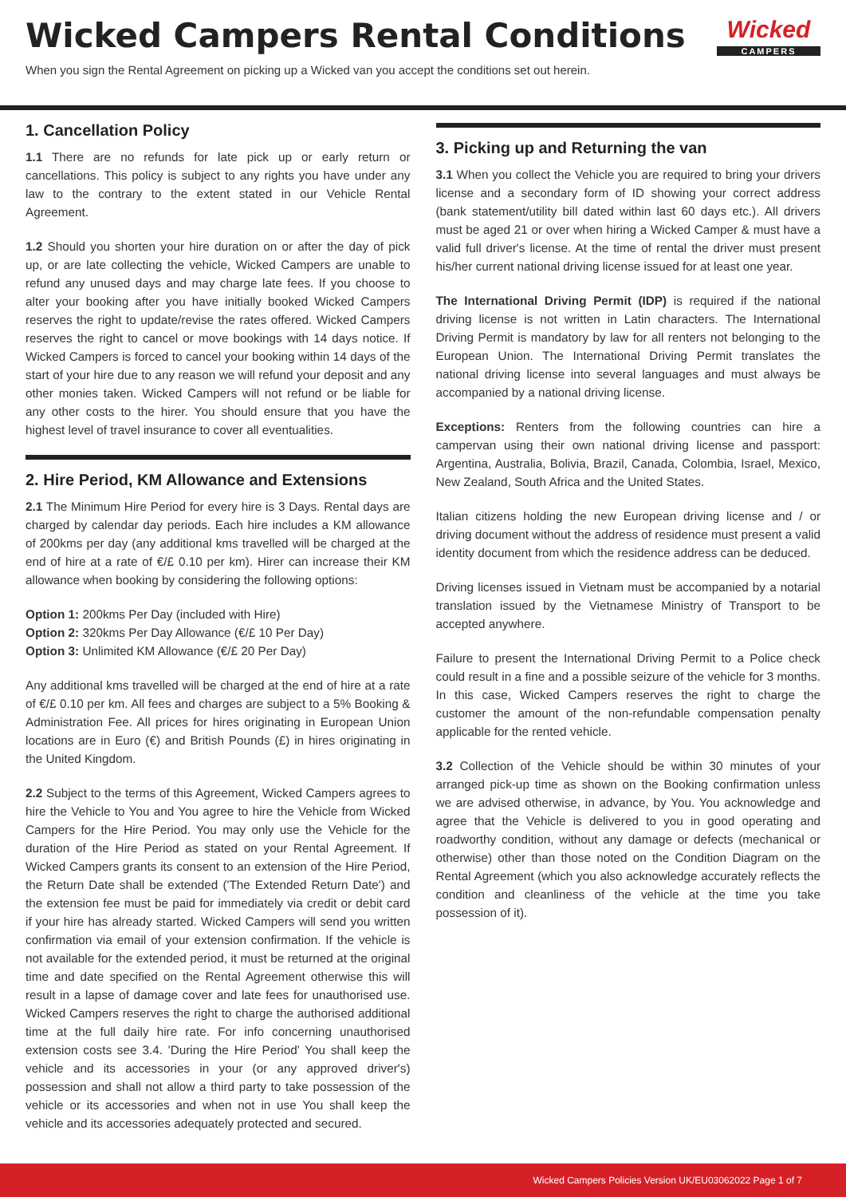Wicked Campers Rental Conditions
When you sign the Rental Agreement on picking up a Wicked van you accept the conditions set out herein.
Wicked
CAMPERS
1. Cancellation Policy
1.1 There are no refunds for late pick up or early return or cancellations. This policy is subject to any rights you have under any law to the contrary to the extent stated in our Vehicle Rental Agreement.
1.2 Should you shorten your hire duration on or after the day of pick up, or are late collecting the vehicle, Wicked Campers are unable to refund any unused days and may charge late fees. If you choose to alter your booking after you have initially booked Wicked Campers reserves the right to update/revise the rates offered. Wicked Campers reserves the right to cancel or move bookings with 14 days notice. If Wicked Campers is forced to cancel your booking within 14 days of the start of your hire due to any reason we will refund your deposit and any other monies taken. Wicked Campers will not refund or be liable for any other costs to the hirer. You should ensure that you have the highest level of travel insurance to cover all eventualities.
2. Hire Period, KM Allowance and Extensions
2.1 The Minimum Hire Period for every hire is 3 Days. Rental days are charged by calendar day periods. Each hire includes a KM allowance of 200kms per day (any additional kms travelled will be charged at the end of hire at a rate of €/£ 0.10 per km). Hirer can increase their KM allowance when booking by considering the following options:
Option 1: 200kms Per Day (included with Hire)
Option 2: 320kms Per Day Allowance (€/£ 10 Per Day)
Option 3: Unlimited KM Allowance (€/£ 20 Per Day)
Any additional kms travelled will be charged at the end of hire at a rate of €/£ 0.10 per km. All fees and charges are subject to a 5% Booking & Administration Fee. All prices for hires originating in European Union locations are in Euro (€) and British Pounds (£) in hires originating in the United Kingdom.
2.2 Subject to the terms of this Agreement, Wicked Campers agrees to hire the Vehicle to You and You agree to hire the Vehicle from Wicked Campers for the Hire Period. You may only use the Vehicle for the duration of the Hire Period as stated on your Rental Agreement. If Wicked Campers grants its consent to an extension of the Hire Period, the Return Date shall be extended ('The Extended Return Date') and the extension fee must be paid for immediately via credit or debit card if your hire has already started. Wicked Campers will send you written confirmation via email of your extension confirmation. If the vehicle is not available for the extended period, it must be returned at the original time and date specified on the Rental Agreement otherwise this will result in a lapse of damage cover and late fees for unauthorised use. Wicked Campers reserves the right to charge the authorised additional time at the full daily hire rate. For info concerning unauthorised extension costs see 3.4. 'During the Hire Period' You shall keep the vehicle and its accessories in your (or any approved driver's) possession and shall not allow a third party to take possession of the vehicle or its accessories and when not in use You shall keep the vehicle and its accessories adequately protected and secured.
3. Picking up and Returning the van
3.1 When you collect the Vehicle you are required to bring your drivers license and a secondary form of ID showing your correct address (bank statement/utility bill dated within last 60 days etc.). All drivers must be aged 21 or over when hiring a Wicked Camper & must have a valid full driver's license. At the time of rental the driver must present his/her current national driving license issued for at least one year.
The International Driving Permit (IDP) is required if the national driving license is not written in Latin characters. The International Driving Permit is mandatory by law for all renters not belonging to the European Union. The International Driving Permit translates the national driving license into several languages and must always be accompanied by a national driving license.
Exceptions: Renters from the following countries can hire a campervan using their own national driving license and passport: Argentina, Australia, Bolivia, Brazil, Canada, Colombia, Israel, Mexico, New Zealand, South Africa and the United States.
Italian citizens holding the new European driving license and / or driving document without the address of residence must present a valid identity document from which the residence address can be deduced.
Driving licenses issued in Vietnam must be accompanied by a notarial translation issued by the Vietnamese Ministry of Transport to be accepted anywhere.
Failure to present the International Driving Permit to a Police check could result in a fine and a possible seizure of the vehicle for 3 months. In this case, Wicked Campers reserves the right to charge the customer the amount of the non-refundable compensation penalty applicable for the rented vehicle.
3.2 Collection of the Vehicle should be within 30 minutes of your arranged pick-up time as shown on the Booking confirmation unless we are advised otherwise, in advance, by You. You acknowledge and agree that the Vehicle is delivered to you in good operating and roadworthy condition, without any damage or defects (mechanical or otherwise) other than those noted on the Condition Diagram on the Rental Agreement (which you also acknowledge accurately reflects the condition and cleanliness of the vehicle at the time you take possession of it).
Wicked Campers Policies Version UK/EU03062022 Page 1 of 7